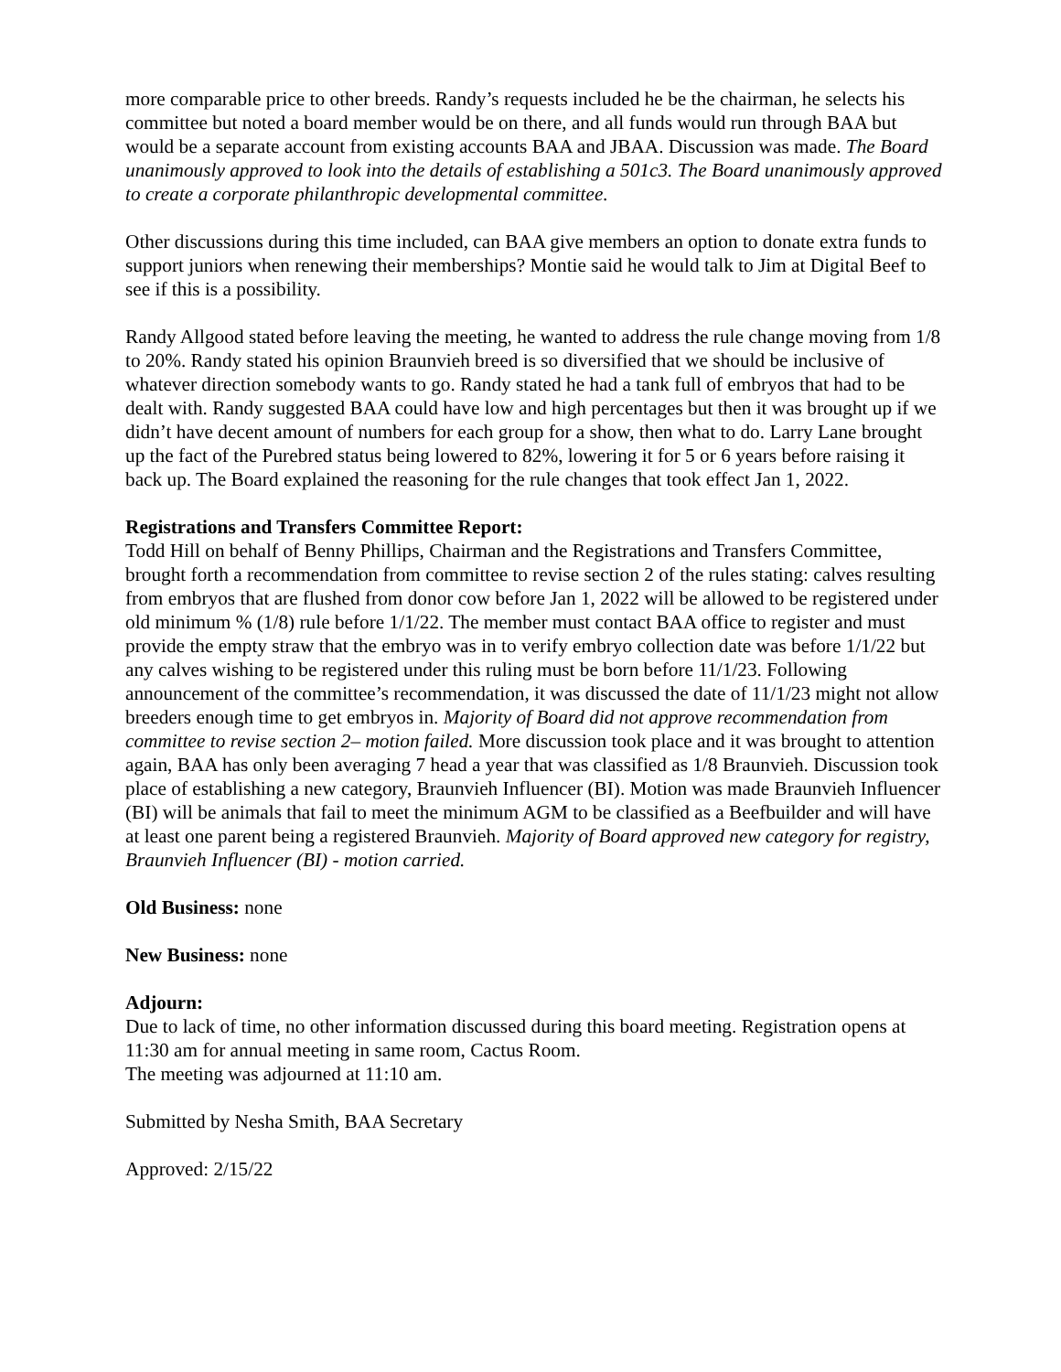more comparable price to other breeds. Randy’s requests included he be the chairman, he selects his committee but noted a board member would be on there, and all funds would run through BAA but would be a separate account from existing accounts BAA and JBAA. Discussion was made. The Board unanimously approved to look into the details of establishing a 501c3. The Board unanimously approved to create a corporate philanthropic developmental committee.
Other discussions during this time included, can BAA give members an option to donate extra funds to support juniors when renewing their memberships? Montie said he would talk to Jim at Digital Beef to see if this is a possibility.
Randy Allgood stated before leaving the meeting, he wanted to address the rule change moving from 1/8 to 20%. Randy stated his opinion Braunvieh breed is so diversified that we should be inclusive of whatever direction somebody wants to go. Randy stated he had a tank full of embryos that had to be dealt with. Randy suggested BAA could have low and high percentages but then it was brought up if we didn’t have decent amount of numbers for each group for a show, then what to do. Larry Lane brought up the fact of the Purebred status being lowered to 82%, lowering it for 5 or 6 years before raising it back up. The Board explained the reasoning for the rule changes that took effect Jan 1, 2022.
Registrations and Transfers Committee Report:
Todd Hill on behalf of Benny Phillips, Chairman and the Registrations and Transfers Committee, brought forth a recommendation from committee to revise section 2 of the rules stating: calves resulting from embryos that are flushed from donor cow before Jan 1, 2022 will be allowed to be registered under old minimum % (1/8) rule before 1/1/22. The member must contact BAA office to register and must provide the empty straw that the embryo was in to verify embryo collection date was before 1/1/22 but any calves wishing to be registered under this ruling must be born before 11/1/23. Following announcement of the committee’s recommendation, it was discussed the date of 11/1/23 might not allow breeders enough time to get embryos in. Majority of Board did not approve recommendation from committee to revise section 2– motion failed. More discussion took place and it was brought to attention again, BAA has only been averaging 7 head a year that was classified as 1/8 Braunvieh. Discussion took place of establishing a new category, Braunvieh Influencer (BI). Motion was made Braunvieh Influencer (BI) will be animals that fail to meet the minimum AGM to be classified as a Beefbuilder and will have at least one parent being a registered Braunvieh. Majority of Board approved new category for registry, Braunvieh Influencer (BI) - motion carried.
Old Business: none
New Business: none
Adjourn:
Due to lack of time, no other information discussed during this board meeting. Registration opens at 11:30 am for annual meeting in same room, Cactus Room.
The meeting was adjourned at 11:10 am.
Submitted by Nesha Smith, BAA Secretary
Approved: 2/15/22